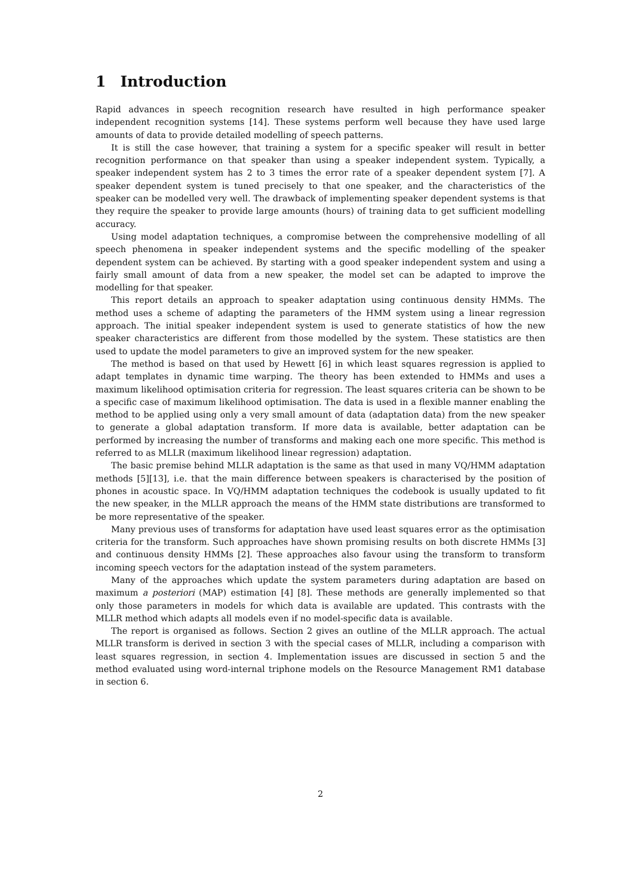1 Introduction
Rapid advances in speech recognition research have resulted in high performance speaker independent recognition systems [14]. These systems perform well because they have used large amounts of data to provide detailed modelling of speech patterns.
It is still the case however, that training a system for a specific speaker will result in better recognition performance on that speaker than using a speaker independent system. Typically, a speaker independent system has 2 to 3 times the error rate of a speaker dependent system [7]. A speaker dependent system is tuned precisely to that one speaker, and the characteristics of the speaker can be modelled very well. The drawback of implementing speaker dependent systems is that they require the speaker to provide large amounts (hours) of training data to get sufficient modelling accuracy.
Using model adaptation techniques, a compromise between the comprehensive modelling of all speech phenomena in speaker independent systems and the specific modelling of the speaker dependent system can be achieved. By starting with a good speaker independent system and using a fairly small amount of data from a new speaker, the model set can be adapted to improve the modelling for that speaker.
This report details an approach to speaker adaptation using continuous density HMMs. The method uses a scheme of adapting the parameters of the HMM system using a linear regression approach. The initial speaker independent system is used to generate statistics of how the new speaker characteristics are different from those modelled by the system. These statistics are then used to update the model parameters to give an improved system for the new speaker.
The method is based on that used by Hewett [6] in which least squares regression is applied to adapt templates in dynamic time warping. The theory has been extended to HMMs and uses a maximum likelihood optimisation criteria for regression. The least squares criteria can be shown to be a specific case of maximum likelihood optimisation. The data is used in a flexible manner enabling the method to be applied using only a very small amount of data (adaptation data) from the new speaker to generate a global adaptation transform. If more data is available, better adaptation can be performed by increasing the number of transforms and making each one more specific. This method is referred to as MLLR (maximum likelihood linear regression) adaptation.
The basic premise behind MLLR adaptation is the same as that used in many VQ/HMM adaptation methods [5][13], i.e. that the main difference between speakers is characterised by the position of phones in acoustic space. In VQ/HMM adaptation techniques the codebook is usually updated to fit the new speaker, in the MLLR approach the means of the HMM state distributions are transformed to be more representative of the speaker.
Many previous uses of transforms for adaptation have used least squares error as the optimisation criteria for the transform. Such approaches have shown promising results on both discrete HMMs [3] and continuous density HMMs [2]. These approaches also favour using the transform to transform incoming speech vectors for the adaptation instead of the system parameters.
Many of the approaches which update the system parameters during adaptation are based on maximum a posteriori (MAP) estimation [4] [8]. These methods are generally implemented so that only those parameters in models for which data is available are updated. This contrasts with the MLLR method which adapts all models even if no model-specific data is available.
The report is organised as follows. Section 2 gives an outline of the MLLR approach. The actual MLLR transform is derived in section 3 with the special cases of MLLR, including a comparison with least squares regression, in section 4. Implementation issues are discussed in section 5 and the method evaluated using word-internal triphone models on the Resource Management RM1 database in section 6.
2